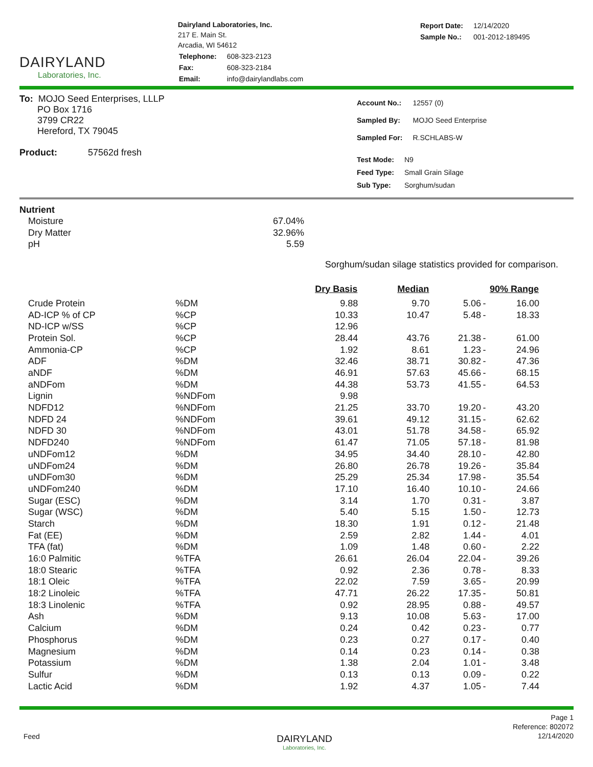DAIRYLAND
Laboratories, Inc.
Dairyland Laboratories, Inc.
217 E. Main St.
Arcadia, WI 54612
| Telephone: | 608-323-2123 |
| Fax: | 608-323-2184 |
| Email: | info@dairylandlabs.com |
| Report Date: | 12/14/2020 |
| Sample No.: | 001-2012-189495 |
To: MOJO Seed Enterprises, LLLP
PO Box 1716
3799 CR22
Hereford, TX 79045
Product: 57562d fresh
| Account No.: | 12557 (0) |
| Sampled By: | MOJO Seed Enterprise |
| Sampled For: | R.SCHLABS-W |
| Test Mode: | N9 |
| Feed Type: | Small Grain Silage |
| Sub Type: | Sorghum/sudan |
Nutrient
| Moisture | 67.04% |
| Dry Matter | 32.96% |
| pH | 5.59 |
Sorghum/sudan silage statistics provided for comparison.
| | | Dry Basis | Median | 90% Range | | |
| --- | --- | --- | --- | --- | --- | --- |
| Crude Protein | %DM | 9.88 | 9.70 | 5.06 | - | 16.00 |
| AD-ICP % of CP | %CP | 10.33 | 10.47 | 5.48 | - | 18.33 |
| ND-ICP w/SS | %CP | 12.96 | | | | |
| Protein Sol. | %CP | 28.44 | 43.76 | 21.38 | - | 61.00 |
| Ammonia-CP | %CP | 1.92 | 8.61 | 1.23 | - | 24.96 |
| ADF | %DM | 32.46 | 38.71 | 30.82 | - | 47.36 |
| aNDF | %DM | 46.91 | 57.63 | 45.66 | - | 68.15 |
| aNDFom | %DM | 44.38 | 53.73 | 41.55 | - | 64.53 |
| Lignin | %NDFom | 9.98 | | | | |
| NDFD12 | %NDFom | 21.25 | 33.70 | 19.20 | - | 43.20 |
| NDFD 24 | %NDFom | 39.61 | 49.12 | 31.15 | - | 62.62 |
| NDFD 30 | %NDFom | 43.01 | 51.78 | 34.58 | - | 65.92 |
| NDFD240 | %NDFom | 61.47 | 71.05 | 57.18 | - | 81.98 |
| uNDFom12 | %DM | 34.95 | 34.40 | 28.10 | - | 42.80 |
| uNDFom24 | %DM | 26.80 | 26.78 | 19.26 | - | 35.84 |
| uNDFom30 | %DM | 25.29 | 25.34 | 17.98 | - | 35.54 |
| uNDFom240 | %DM | 17.10 | 16.40 | 10.10 | - | 24.66 |
| Sugar (ESC) | %DM | 3.14 | 1.70 | 0.31 | - | 3.87 |
| Sugar (WSC) | %DM | 5.40 | 5.15 | 1.50 | - | 12.73 |
| Starch | %DM | 18.30 | 1.91 | 0.12 | - | 21.48 |
| Fat (EE) | %DM | 2.59 | 2.82 | 1.44 | - | 4.01 |
| TFA (fat) | %DM | 1.09 | 1.48 | 0.60 | - | 2.22 |
| 16:0 Palmitic | %TFA | 26.61 | 26.04 | 22.04 | - | 39.26 |
| 18:0 Stearic | %TFA | 0.92 | 2.36 | 0.78 | - | 8.33 |
| 18:1 Oleic | %TFA | 22.02 | 7.59 | 3.65 | - | 20.99 |
| 18:2 Linoleic | %TFA | 47.71 | 26.22 | 17.35 | - | 50.81 |
| 18:3 Linolenic | %TFA | 0.92 | 28.95 | 0.88 | - | 49.57 |
| Ash | %DM | 9.13 | 10.08 | 5.63 | - | 17.00 |
| Calcium | %DM | 0.24 | 0.42 | 0.23 | - | 0.77 |
| Phosphorus | %DM | 0.23 | 0.27 | 0.17 | - | 0.40 |
| Magnesium | %DM | 0.14 | 0.23 | 0.14 | - | 0.38 |
| Potassium | %DM | 1.38 | 2.04 | 1.01 | - | 3.48 |
| Sulfur | %DM | 0.13 | 0.13 | 0.09 | - | 0.22 |
| Lactic Acid | %DM | 1.92 | 4.37 | 1.05 | - | 7.44 |
Feed
DAIRYLAND
Laboratories, Inc.
Page 1
Reference: 802072
12/14/2020